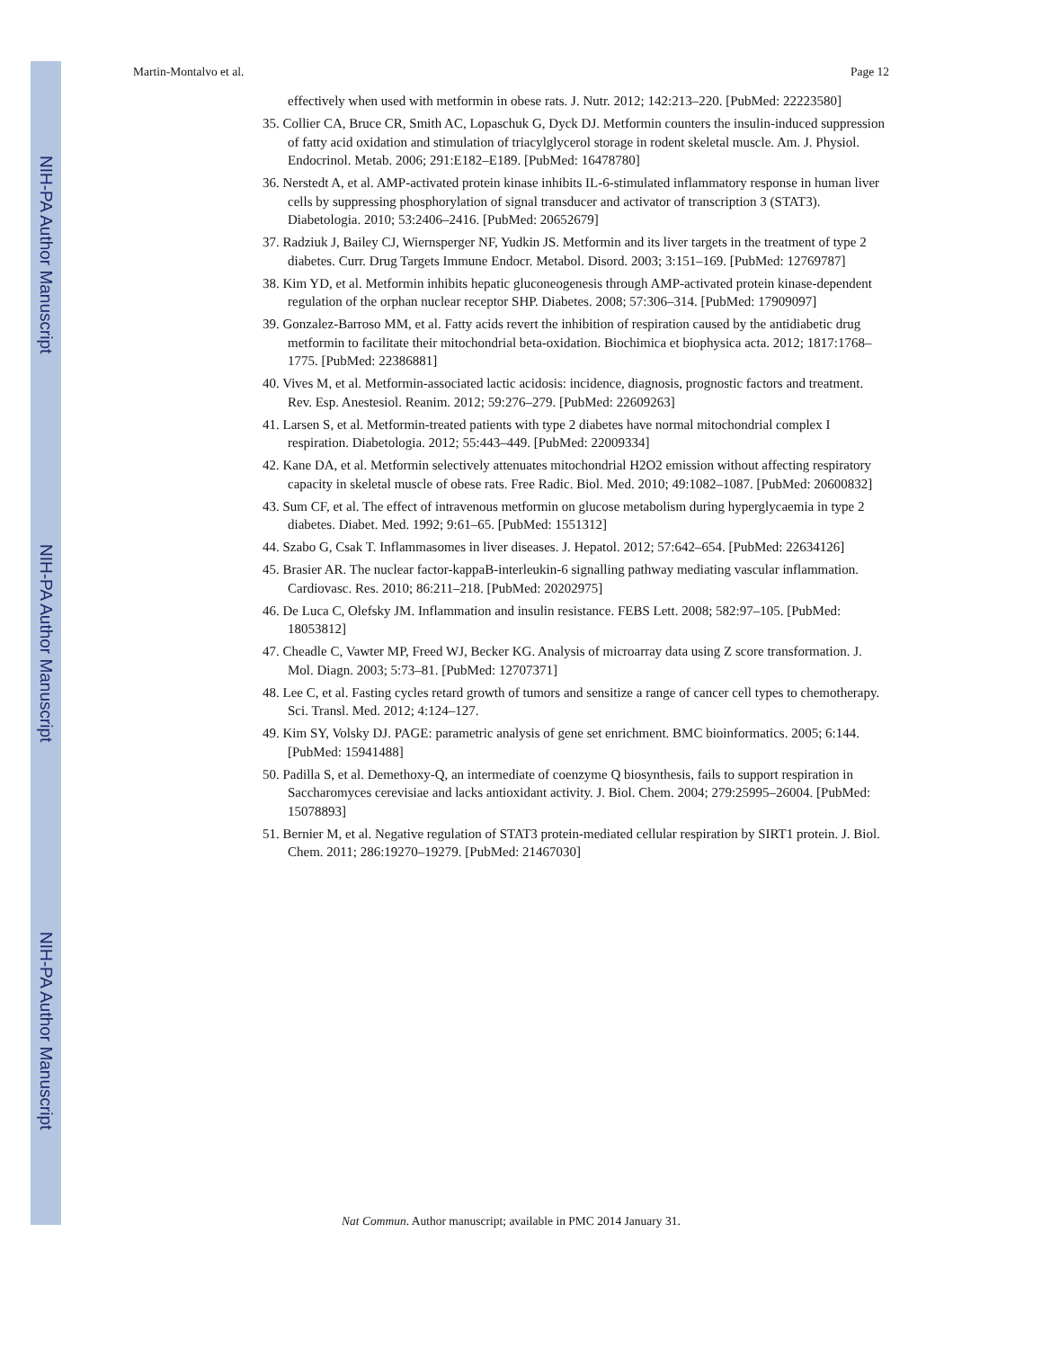NIH-PA Author Manuscript
NIH-PA Author Manuscript
NIH-PA Author Manuscript
Martin-Montalvo et al. Page 12
effectively when used with metformin in obese rats. J. Nutr. 2012; 142:213–220. [PubMed: 22223580]
35. Collier CA, Bruce CR, Smith AC, Lopaschuk G, Dyck DJ. Metformin counters the insulin-induced suppression of fatty acid oxidation and stimulation of triacylglycerol storage in rodent skeletal muscle. Am. J. Physiol. Endocrinol. Metab. 2006; 291:E182–E189. [PubMed: 16478780]
36. Nerstedt A, et al. AMP-activated protein kinase inhibits IL-6-stimulated inflammatory response in human liver cells by suppressing phosphorylation of signal transducer and activator of transcription 3 (STAT3). Diabetologia. 2010; 53:2406–2416. [PubMed: 20652679]
37. Radziuk J, Bailey CJ, Wiernsperger NF, Yudkin JS. Metformin and its liver targets in the treatment of type 2 diabetes. Curr. Drug Targets Immune Endocr. Metabol. Disord. 2003; 3:151–169. [PubMed: 12769787]
38. Kim YD, et al. Metformin inhibits hepatic gluconeogenesis through AMP-activated protein kinase-dependent regulation of the orphan nuclear receptor SHP. Diabetes. 2008; 57:306–314. [PubMed: 17909097]
39. Gonzalez-Barroso MM, et al. Fatty acids revert the inhibition of respiration caused by the antidiabetic drug metformin to facilitate their mitochondrial beta-oxidation. Biochimica et biophysica acta. 2012; 1817:1768–1775. [PubMed: 22386881]
40. Vives M, et al. Metformin-associated lactic acidosis: incidence, diagnosis, prognostic factors and treatment. Rev. Esp. Anestesiol. Reanim. 2012; 59:276–279. [PubMed: 22609263]
41. Larsen S, et al. Metformin-treated patients with type 2 diabetes have normal mitochondrial complex I respiration. Diabetologia. 2012; 55:443–449. [PubMed: 22009334]
42. Kane DA, et al. Metformin selectively attenuates mitochondrial H2O2 emission without affecting respiratory capacity in skeletal muscle of obese rats. Free Radic. Biol. Med. 2010; 49:1082–1087. [PubMed: 20600832]
43. Sum CF, et al. The effect of intravenous metformin on glucose metabolism during hyperglycaemia in type 2 diabetes. Diabet. Med. 1992; 9:61–65. [PubMed: 1551312]
44. Szabo G, Csak T. Inflammasomes in liver diseases. J. Hepatol. 2012; 57:642–654. [PubMed: 22634126]
45. Brasier AR. The nuclear factor-kappaB-interleukin-6 signalling pathway mediating vascular inflammation. Cardiovasc. Res. 2010; 86:211–218. [PubMed: 20202975]
46. De Luca C, Olefsky JM. Inflammation and insulin resistance. FEBS Lett. 2008; 582:97–105. [PubMed: 18053812]
47. Cheadle C, Vawter MP, Freed WJ, Becker KG. Analysis of microarray data using Z score transformation. J. Mol. Diagn. 2003; 5:73–81. [PubMed: 12707371]
48. Lee C, et al. Fasting cycles retard growth of tumors and sensitize a range of cancer cell types to chemotherapy. Sci. Transl. Med. 2012; 4:124–127.
49. Kim SY, Volsky DJ. PAGE: parametric analysis of gene set enrichment. BMC bioinformatics. 2005; 6:144. [PubMed: 15941488]
50. Padilla S, et al. Demethoxy-Q, an intermediate of coenzyme Q biosynthesis, fails to support respiration in Saccharomyces cerevisiae and lacks antioxidant activity. J. Biol. Chem. 2004; 279:25995–26004. [PubMed: 15078893]
51. Bernier M, et al. Negative regulation of STAT3 protein-mediated cellular respiration by SIRT1 protein. J. Biol. Chem. 2011; 286:19270–19279. [PubMed: 21467030]
Nat Commun. Author manuscript; available in PMC 2014 January 31.